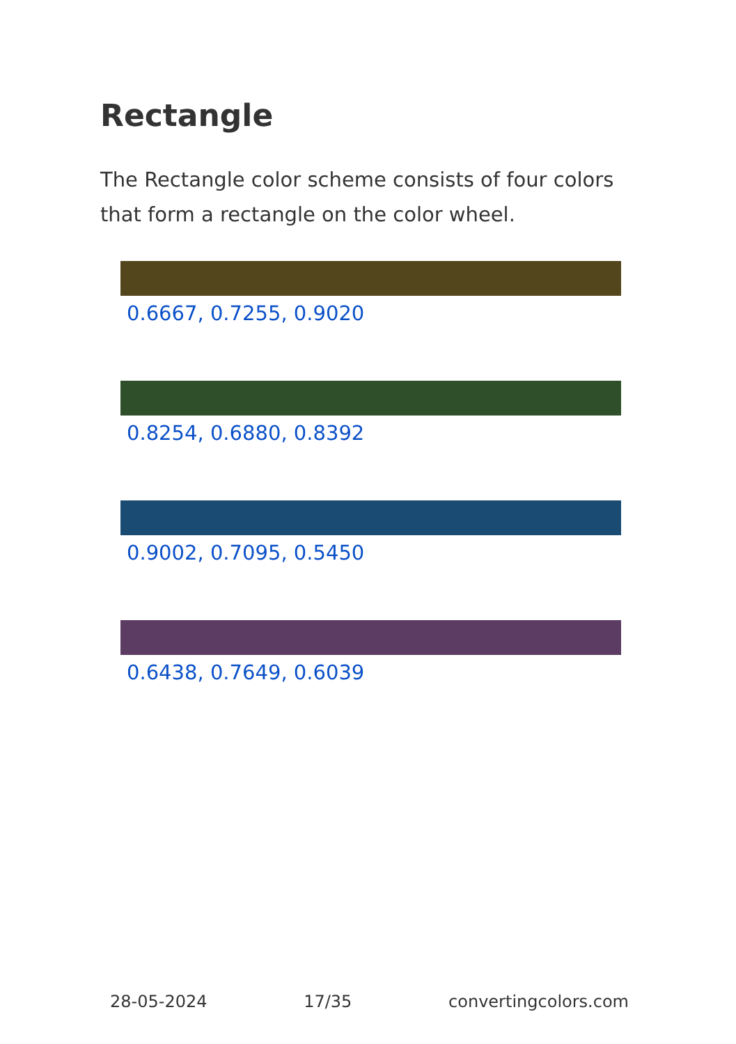Rectangle
The Rectangle color scheme consists of four colors that form a rectangle on the color wheel.
0.6667, 0.7255, 0.9020
0.8254, 0.6880, 0.8392
0.9002, 0.7095, 0.5450
0.6438, 0.7649, 0.6039
28-05-2024 17/35 convertingcolors.com